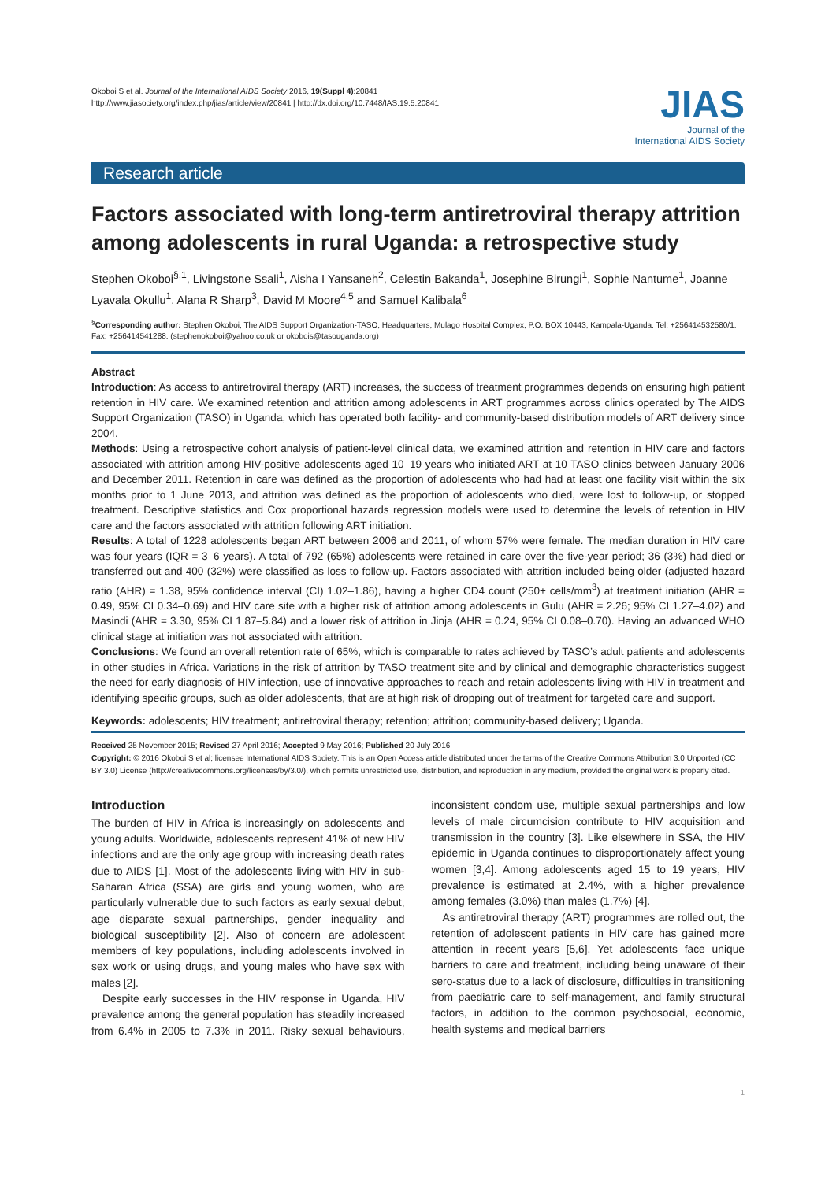Okoboi S et al. Journal of the International AIDS Society 2016, 19(Suppl 4):20841
http://www.jiasociety.org/index.php/jias/article/view/20841 | http://dx.doi.org/10.7448/IAS.19.5.20841
JIAS
Journal of the
International AIDS Society
Research article
Factors associated with long-term antiretroviral therapy attrition among adolescents in rural Uganda: a retrospective study
Stephen Okoboi<sup>§,1</sup>, Livingstone Ssali<sup>1</sup>, Aisha I Yansaneh<sup>2</sup>, Celestin Bakanda<sup>1</sup>, Josephine Birungi<sup>1</sup>, Sophie Nantume<sup>1</sup>, Joanne Lyavala Okullu<sup>1</sup>, Alana R Sharp<sup>3</sup>, David M Moore<sup>4,5</sup> and Samuel Kalibala<sup>6</sup>
<sup>§</sup> Corresponding author: Stephen Okoboi, The AIDS Support Organization-TASO, Headquarters, Mulago Hospital Complex, P.O. BOX 10443, Kampala-Uganda. Tel: +256414532580/1. Fax: +256414541288. (stephenokoboi@yahoo.co.uk or okobois@tasouganda.org)
Abstract
Introduction: As access to antiretroviral therapy (ART) increases, the success of treatment programmes depends on ensuring high patient retention in HIV care. We examined retention and attrition among adolescents in ART programmes across clinics operated by The AIDS Support Organization (TASO) in Uganda, which has operated both facility- and community-based distribution models of ART delivery since 2004.
Methods: Using a retrospective cohort analysis of patient-level clinical data, we examined attrition and retention in HIV care and factors associated with attrition among HIV-positive adolescents aged 10–19 years who initiated ART at 10 TASO clinics between January 2006 and December 2011. Retention in care was defined as the proportion of adolescents who had had at least one facility visit within the six months prior to 1 June 2013, and attrition was defined as the proportion of adolescents who died, were lost to follow-up, or stopped treatment. Descriptive statistics and Cox proportional hazards regression models were used to determine the levels of retention in HIV care and the factors associated with attrition following ART initiation.
Results: A total of 1228 adolescents began ART between 2006 and 2011, of whom 57% were female. The median duration in HIV care was four years (IQR = 3–6 years). A total of 792 (65%) adolescents were retained in care over the five-year period; 36 (3%) had died or transferred out and 400 (32%) were classified as loss to follow-up. Factors associated with attrition included being older (adjusted hazard ratio (AHR) = 1.38, 95% confidence interval (CI) 1.02–1.86), having a higher CD4 count (250+ cells/mm<sup>3</sup>) at treatment initiation (AHR = 0.49, 95% CI 0.34–0.69) and HIV care site with a higher risk of attrition among adolescents in Gulu (AHR = 2.26; 95% CI 1.27–4.02) and Masindi (AHR = 3.30, 95% CI 1.87–5.84) and a lower risk of attrition in Jinja (AHR = 0.24, 95% CI 0.08–0.70). Having an advanced WHO clinical stage at initiation was not associated with attrition.
Conclusions: We found an overall retention rate of 65%, which is comparable to rates achieved by TASO’s adult patients and adolescents in other studies in Africa. Variations in the risk of attrition by TASO treatment site and by clinical and demographic characteristics suggest the need for early diagnosis of HIV infection, use of innovative approaches to reach and retain adolescents living with HIV in treatment and identifying specific groups, such as older adolescents, that are at high risk of dropping out of treatment for targeted care and support.
Keywords: adolescents; HIV treatment; antiretroviral therapy; retention; attrition; community-based delivery; Uganda.
Received 25 November 2015; Revised 27 April 2016; Accepted 9 May 2016; Published 20 July 2016
Copyright: © 2016 Okoboi S et al; licensee International AIDS Society. This is an Open Access article distributed under the terms of the Creative Commons Attribution 3.0 Unported (CC BY 3.0) License (http://creativecommons.org/licenses/by/3.0/), which permits unrestricted use, distribution, and reproduction in any medium, provided the original work is properly cited.
Introduction
The burden of HIV in Africa is increasingly on adolescents and young adults. Worldwide, adolescents represent 41% of new HIV infections and are the only age group with increasing death rates due to AIDS [1]. Most of the adolescents living with HIV in sub-Saharan Africa (SSA) are girls and young women, who are particularly vulnerable due to such factors as early sexual debut, age disparate sexual partnerships, gender inequality and biological susceptibility [2]. Also of concern are adolescent members of key populations, including adolescents involved in sex work or using drugs, and young males who have sex with males [2].
Despite early successes in the HIV response in Uganda, HIV prevalence among the general population has steadily increased from 6.4% in 2005 to 7.3% in 2011. Risky sexual behaviours, inconsistent condom use, multiple sexual partnerships and low levels of male circumcision contribute to HIV acquisition and transmission in the country [3]. Like elsewhere in SSA, the HIV epidemic in Uganda continues to disproportionately affect young women [3,4]. Among adolescents aged 15 to 19 years, HIV prevalence is estimated at 2.4%, with a higher prevalence among females (3.0%) than males (1.7%) [4].
As antiretroviral therapy (ART) programmes are rolled out, the retention of adolescent patients in HIV care has gained more attention in recent years [5,6]. Yet adolescents face unique barriers to care and treatment, including being unaware of their sero-status due to a lack of disclosure, difficulties in transitioning from paediatric care to self-management, and family structural factors, in addition to the common psychosocial, economic, health systems and medical barriers
1